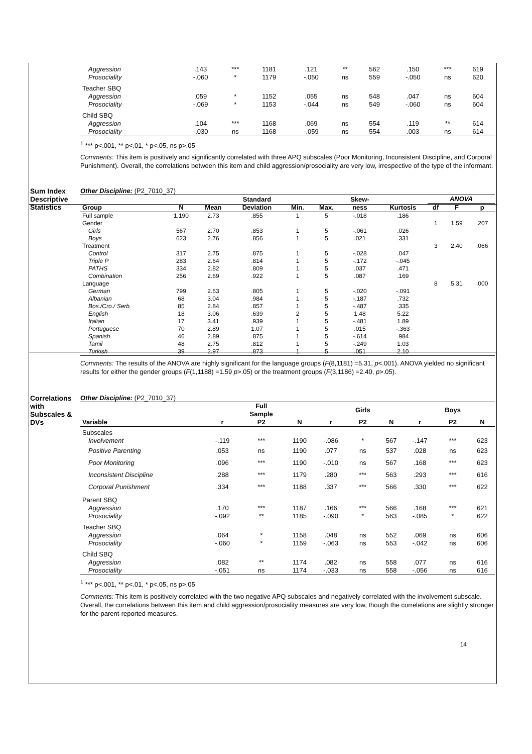| Aggression | .143 | *** | 1181 | .121 | ** | 562 | .150 | *** | 619 |
| Prosociality | -.060 | * | 1179 | -.050 | ns | 559 | -.050 | ns | 620 |
| Teacher SBQ | | | | | | | | | |
| Aggression | .059 | * | 1152 | .055 | ns | 548 | .047 | ns | 604 |
| Prosociality | -.069 | * | 1153 | -.044 | ns | 549 | -.060 | ns | 604 |
| Child SBQ | | | | | | | | | |
| Aggression | .104 | *** | 1168 | .069 | ns | 554 | .119 | ** | 614 |
| Prosociality | -.030 | ns | 1168 | -.059 | ns | 554 | .003 | ns | 614 |
<sup>1</sup> *** p<.001, ** p<.01, * p<.05, ns p>.05
Comments: This item is positively and significantly correlated with three APQ subscales (Poor Monitoring, Inconsistent Discipline, and Corporal Punishment). Overall, the correlations between this item and child aggression/prosociality are very low, irrespective of the type of the informant.
Sum Index Descriptive Statistics
Other Discipline: (P2_7010_37)
| | | | Standard | | | Skew- | | ANOVA | | |
| --- | --- | --- | --- | --- | --- | --- | --- | --- | --- | --- |
| Group | N | Mean | Deviation | Min. | Max. | ness | Kurtosis | df | F | p |
| Full sample | 1,190 | 2.73 | .855 | 1 | 5 | -.018 | .186 | | | |
| Gender | | | | | | | | 1 | 1.59 | .207 |
| Girls | 567 | 2.70 | .853 | 1 | 5 | -.061 | .026 | | | |
| Boys | 623 | 2.76 | .856 | 1 | 5 | .021 | .331 | | | |
| Treatment | | | | | | | | 3 | 2.40 | .066 |
| Control | 317 | 2.75 | .875 | 1 | 5 | -.028 | .047 | | | |
| Triple P | 283 | 2.64 | .814 | 1 | 5 | -.172 | -.045 | | | |
| PATHS | 334 | 2.82 | .809 | 1 | 5 | .037 | .471 | | | |
| Combination | 256 | 2.69 | .922 | 1 | 5 | .087 | .169 | | | |
| Language | | | | | | | | 8 | 5.31 | .000 |
| German | 799 | 2.63 | .805 | 1 | 5 | -.020 | -.091 | | | |
| Albanian | 68 | 3.04 | .984 | 1 | 5 | -.187 | .732 | | | |
| Bos./Cro./ Serb. | 85 | 2.84 | .857 | 1 | 5 | -.487 | .335 | | | |
| English | 18 | 3.06 | .639 | 2 | 5 | 1.48 | 5.22 | | | |
| Italian | 17 | 3.41 | .939 | 1 | 5 | -.481 | 1.89 | | | |
| Portuguese | 70 | 2.89 | 1.07 | 1 | 5 | .015 | -.363 | | | |
| Spanish | 46 | 2.89 | .875 | 1 | 5 | -.614 | .984 | | | |
| Tamil | 48 | 2.75 | .812 | 1 | 5 | -.249 | 1.03 | | | |
| Turkish | 39 | 2.97 | .873 | 1 | 5 | .051 | 2.10 | | | |
Comments: The results of the ANOVA are highly significant for the language groups (F(8,1181) =5.31, p<.001). ANOVA yielded no significant results for either the gender groups (F(1,1188) =1.59 p>.05) or the treatment groups (F(3,1186) =2.40, p>.05).
Correlations with Subscales & DVs
Other Discipline: (P2_7010_37)
| | | Full Sample | | | Girls | | | Boys | |
| --- | --- | --- | --- | --- | --- | --- | --- | --- | --- |
| Variable | r | P2 | N | r | P2 | N | r | P2 | N |
| Subscales | | | | | | | | | |
| Involvement | -.119 | *** | 1190 | -.086 | * | 567 | -.147 | *** | 623 |
| Positive Parenting | .053 | ns | 1190 | .077 | ns | 537 | .028 | ns | 623 |
| Poor Monitoring | .096 | *** | 1190 | -.010 | ns | 567 | .168 | *** | 623 |
| Inconsistent Discipline | .288 | *** | 1179 | .280 | *** | 563 | .293 | *** | 616 |
| Corporal Punishment | .334 | *** | 1188 | .337 | *** | 566 | .330 | *** | 622 |
| Parent SBQ | | | | | | | | | |
| Aggression | .170 | *** | 1187 | .166 | *** | 566 | .168 | *** | 621 |
| Prosociality | -.092 | ** | 1185 | -.090 | * | 563 | -.085 | * | 622 |
| Teacher SBQ | | | | | | | | | |
| Aggression | .064 | * | 1158 | .048 | ns | 552 | .069 | ns | 606 |
| Prosociality | -.060 | * | 1159 | -.063 | ns | 553 | -.042 | ns | 606 |
| Child SBQ | | | | | | | | | |
| Aggression | .082 | ** | 1174 | .082 | ns | 558 | .077 | ns | 616 |
| Prosociality | -.051 | ns | 1174 | -.033 | ns | 558 | -.056 | ns | 616 |
<sup>1</sup> *** p<.001, ** p<.01, * p<.05, ns p>.05
Comments: This item is positively correlated with the two negative APQ subscales and negatively correlated with the involvement subscale. Overall, the correlations between this item and child aggression/prosociality measures are very low, though the correlations are slightly stronger for the parent-reported measures.
14